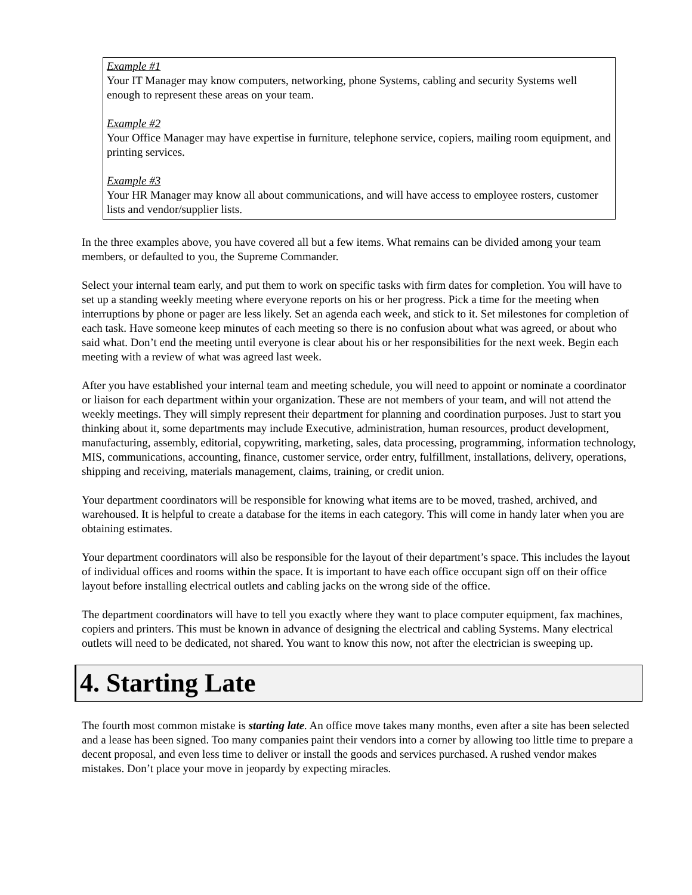Example #1
Your IT Manager may know computers, networking, phone Systems, cabling and security Systems well enough to represent these areas on your team.
Example #2
Your Office Manager may have expertise in furniture, telephone service, copiers, mailing room equipment, and printing services.
Example #3
Your HR Manager may know all about communications, and will have access to employee rosters, customer lists and vendor/supplier lists.
In the three examples above, you have covered all but a few items. What remains can be divided among your team members, or defaulted to you, the Supreme Commander.
Select your internal team early, and put them to work on specific tasks with firm dates for completion. You will have to set up a standing weekly meeting where everyone reports on his or her progress. Pick a time for the meeting when interruptions by phone or pager are less likely. Set an agenda each week, and stick to it. Set milestones for completion of each task. Have someone keep minutes of each meeting so there is no confusion about what was agreed, or about who said what. Don’t end the meeting until everyone is clear about his or her responsibilities for the next week. Begin each meeting with a review of what was agreed last week.
After you have established your internal team and meeting schedule, you will need to appoint or nominate a coordinator or liaison for each department within your organization. These are not members of your team, and will not attend the weekly meetings. They will simply represent their department for planning and coordination purposes. Just to start you thinking about it, some departments may include Executive, administration, human resources, product development, manufacturing, assembly, editorial, copywriting, marketing, sales, data processing, programming, information technology, MIS, communications, accounting, finance, customer service, order entry, fulfillment, installations, delivery, operations, shipping and receiving, materials management, claims, training, or credit union.
Your department coordinators will be responsible for knowing what items are to be moved, trashed, archived, and warehoused. It is helpful to create a database for the items in each category. This will come in handy later when you are obtaining estimates.
Your department coordinators will also be responsible for the layout of their department’s space. This includes the layout of individual offices and rooms within the space. It is important to have each office occupant sign off on their office layout before installing electrical outlets and cabling jacks on the wrong side of the office.
The department coordinators will have to tell you exactly where they want to place computer equipment, fax machines, copiers and printers. This must be known in advance of designing the electrical and cabling Systems. Many electrical outlets will need to be dedicated, not shared. You want to know this now, not after the electrician is sweeping up.
4. Starting Late
The fourth most common mistake is starting late. An office move takes many months, even after a site has been selected and a lease has been signed. Too many companies paint their vendors into a corner by allowing too little time to prepare a decent proposal, and even less time to deliver or install the goods and services purchased. A rushed vendor makes mistakes. Don’t place your move in jeopardy by expecting miracles.